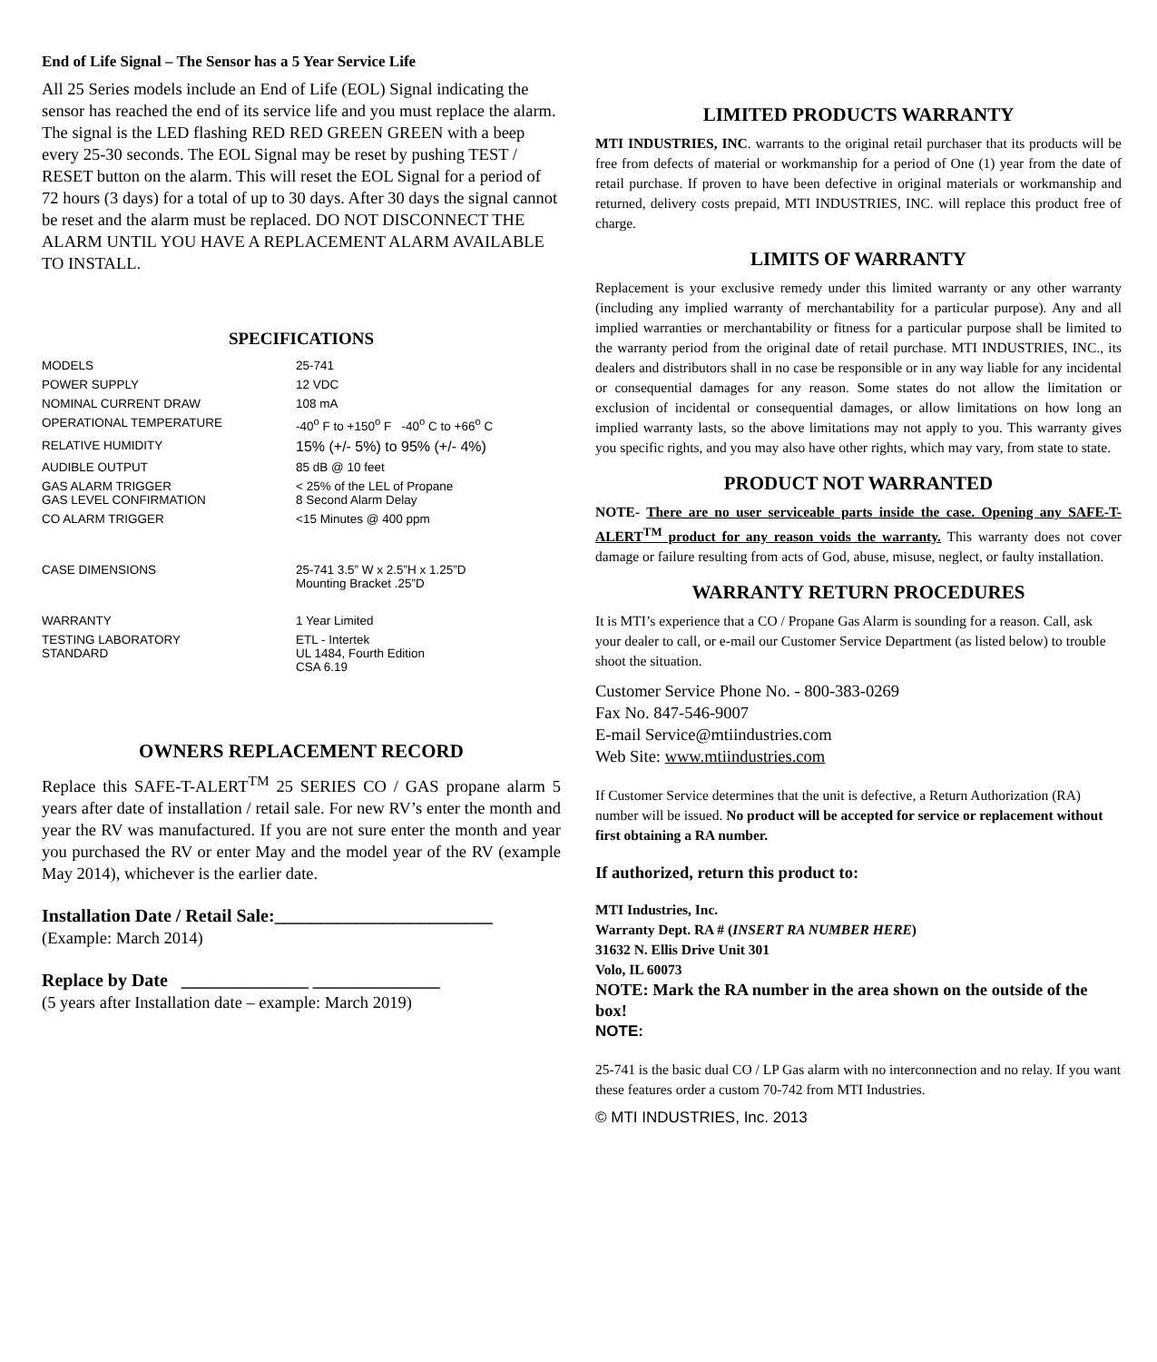End of Life Signal – The Sensor has a 5 Year Service Life
All 25 Series models include an End of Life (EOL) Signal indicating the sensor has reached the end of its service life and you must replace the alarm. The signal is the LED flashing RED RED GREEN GREEN with a beep every 25-30 seconds. The EOL Signal may be reset by pushing TEST / RESET button on the alarm. This will reset the EOL Signal for a period of 72 hours (3 days) for a total of up to 30 days. After 30 days the signal cannot be reset and the alarm must be replaced. DO NOT DISCONNECT THE ALARM UNTIL YOU HAVE A REPLACEMENT ALARM AVAILABLE TO INSTALL.
SPECIFICATIONS
| MODELS | 25-741 |
| POWER SUPPLY | 12 VDC |
| NOMINAL CURRENT DRAW | 108 mA |
| OPERATIONAL TEMPERATURE | -40<sup>o</sup> F to +150<sup>o</sup> F -40<sup>o</sup> C to +66<sup>o</sup> C |
| RELATIVE HUMIDITY | 15% (+/- 5%) to 95% (+/- 4%) |
| AUDIBLE OUTPUT | 85 dB @ 10 feet |
| GAS ALARM TRIGGER GAS LEVEL CONFIRMATION | < 25% of the LEL of Propane 8 Second Alarm Delay |
| CO ALARM TRIGGER | <15 Minutes @ 400 ppm |
| CASE DIMENSIONS | 25-741 3.5” W x 2.5”H x 1.25”D Mounting Bracket .25”D |
| WARRANTY | 1 Year Limited |
| TESTING LABORATORY STANDARD | ETL - Intertek UL 1484, Fourth Edition CSA 6.19 |
OWNERS REPLACEMENT RECORD
Replace this SAFE-T-ALERT<sup>TM</sup> 25 SERIES CO / GAS propane alarm 5 years after date of installation / retail sale. For new RV’s enter the month and year the RV was manufactured. If you are not sure enter the month and year you purchased the RV or enter May and the model year of the RV (example May 2014), whichever is the earlier date.
Installation Date / Retail Sale:________________________
(Example: March 2014)
Replace by Date ______________ ______________
(5 years after Installation date – example: March 2019)
LIMITED PRODUCTS WARRANTY
MTI INDUSTRIES, INC. warrants to the original retail purchaser that its products will be free from defects of material or workmanship for a period of One (1) year from the date of retail purchase. If proven to have been defective in original materials or workmanship and returned, delivery costs prepaid, MTI INDUSTRIES, INC. will replace this product free of charge.
LIMITS OF WARRANTY
Replacement is your exclusive remedy under this limited warranty or any other warranty (including any implied warranty of merchantability for a particular purpose). Any and all implied warranties or merchantability or fitness for a particular purpose shall be limited to the warranty period from the original date of retail purchase. MTI INDUSTRIES, INC., its dealers and distributors shall in no case be responsible or in any way liable for any incidental or consequential damages for any reason. Some states do not allow the limitation or exclusion of incidental or consequential damages, or allow limitations on how long an implied warranty lasts, so the above limitations may not apply to you. This warranty gives you specific rights, and you may also have other rights, which may vary, from state to state.
PRODUCT NOT WARRANTED
NOTE- There are no user serviceable parts inside the case. Opening any SAFE-T-ALERT<sup>TM</sup> product for any reason voids the warranty. This warranty does not cover damage or failure resulting from acts of God, abuse, misuse, neglect, or faulty installation.
WARRANTY RETURN PROCEDURES
It is MTI’s experience that a CO / Propane Gas Alarm is sounding for a reason. Call, ask your dealer to call, or e-mail our Customer Service Department (as listed below) to trouble shoot the situation.
Customer Service Phone No. - 800-383-0269
Fax No. 847-546-9007
E-mail Service@mtiindustries.com
Web Site: www.mtiindustries.com
If Customer Service determines that the unit is defective, a Return Authorization (RA) number will be issued. No product will be accepted for service or replacement without first obtaining a RA number.
If authorized, return this product to:
MTI Industries, Inc.
Warranty Dept. RA # (INSERT RA NUMBER HERE)
31632 N. Ellis Drive Unit 301
Volo, IL 60073
NOTE: Mark the RA number in the area shown on the outside of the box!
NOTE:
25-741 is the basic dual CO / LP Gas alarm with no interconnection and no relay. If you want these features order a custom 70-742 from MTI Industries.
© MTI INDUSTRIES, Inc. 2013